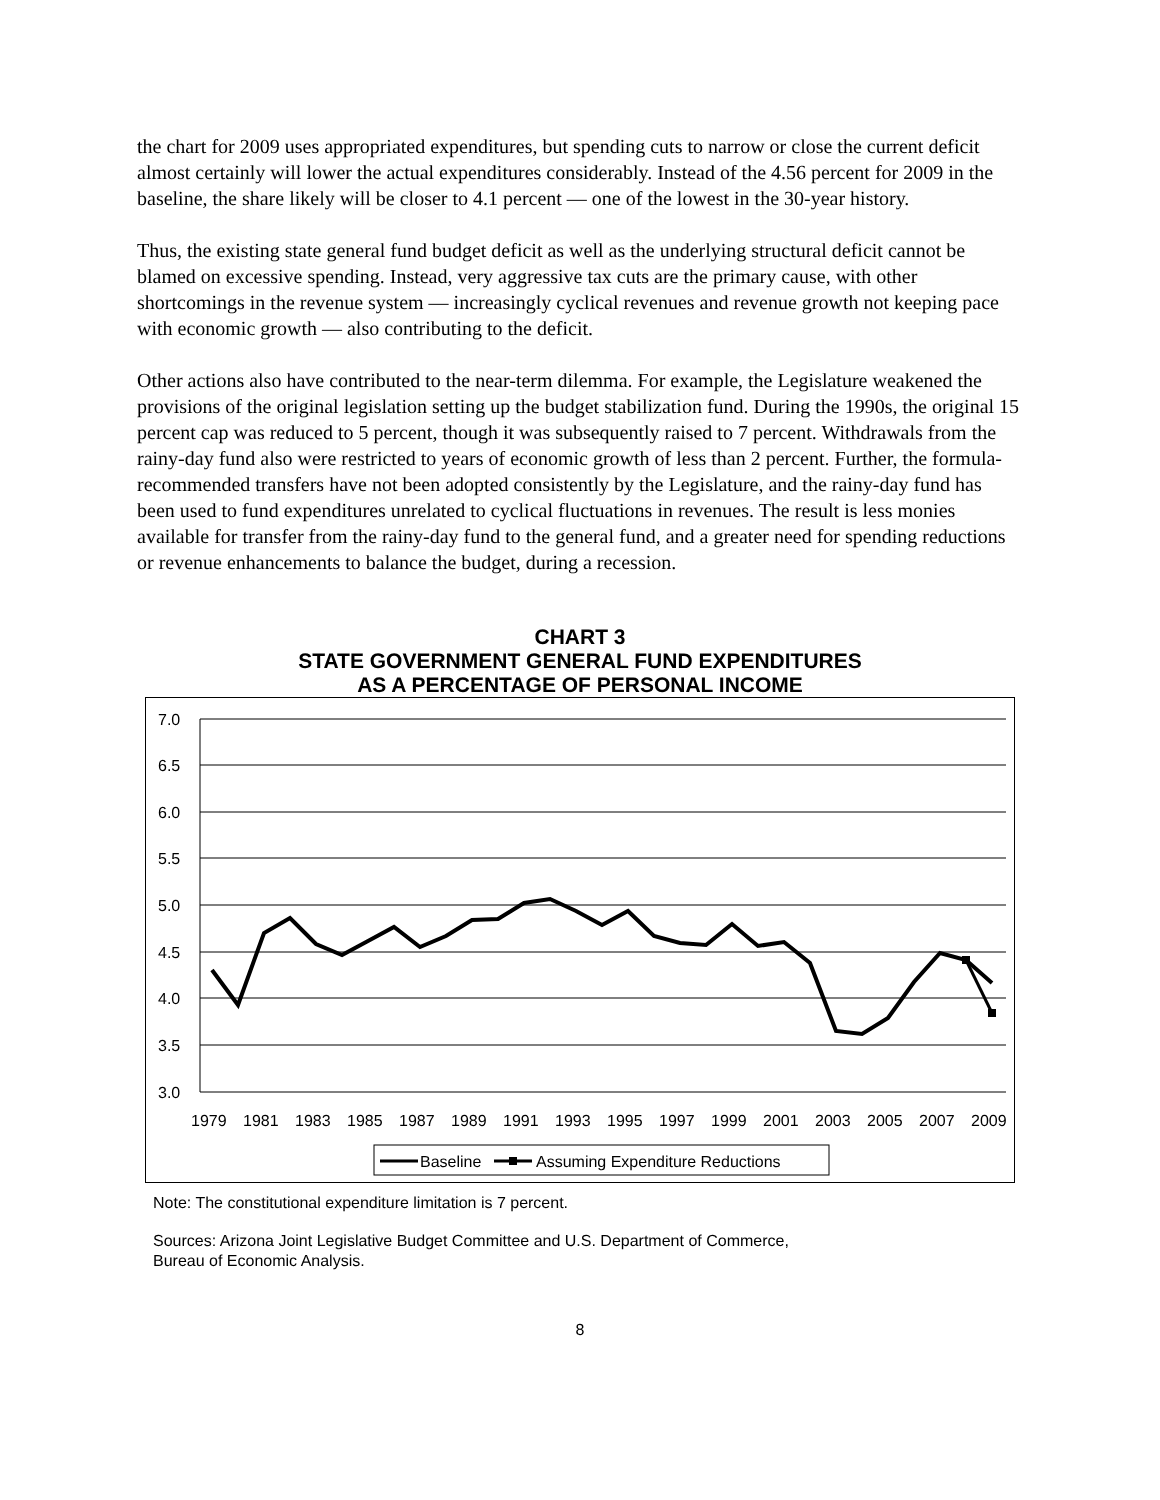the chart for 2009 uses appropriated expenditures, but spending cuts to narrow or close the current deficit almost certainly will lower the actual expenditures considerably. Instead of the 4.56 percent for 2009 in the baseline, the share likely will be closer to 4.1 percent — one of the lowest in the 30-year history.
Thus, the existing state general fund budget deficit as well as the underlying structural deficit cannot be blamed on excessive spending. Instead, very aggressive tax cuts are the primary cause, with other shortcomings in the revenue system — increasingly cyclical revenues and revenue growth not keeping pace with economic growth — also contributing to the deficit.
Other actions also have contributed to the near-term dilemma. For example, the Legislature weakened the provisions of the original legislation setting up the budget stabilization fund. During the 1990s, the original 15 percent cap was reduced to 5 percent, though it was subsequently raised to 7 percent. Withdrawals from the rainy-day fund also were restricted to years of economic growth of less than 2 percent. Further, the formula-recommended transfers have not been adopted consistently by the Legislature, and the rainy-day fund has been used to fund expenditures unrelated to cyclical fluctuations in revenues. The result is less monies available for transfer from the rainy-day fund to the general fund, and a greater need for spending reductions or revenue enhancements to balance the budget, during a recession.
CHART 3
STATE GOVERNMENT GENERAL FUND EXPENDITURES
AS A PERCENTAGE OF PERSONAL INCOME
7.0
6.5
6.0
5.5
5.0
4.5
4.0
3.5
3.0
1979
1981
1983
1985
1987
1989
1991
1993
1995
1997
1999
2001
2003
2005
2007
2009
Baseline
Assuming Expenditure Reductions
Note: The constitutional expenditure limitation is 7 percent.
Sources: Arizona Joint Legislative Budget Committee and U.S. Department of Commerce,
Bureau of Economic Analysis.
8